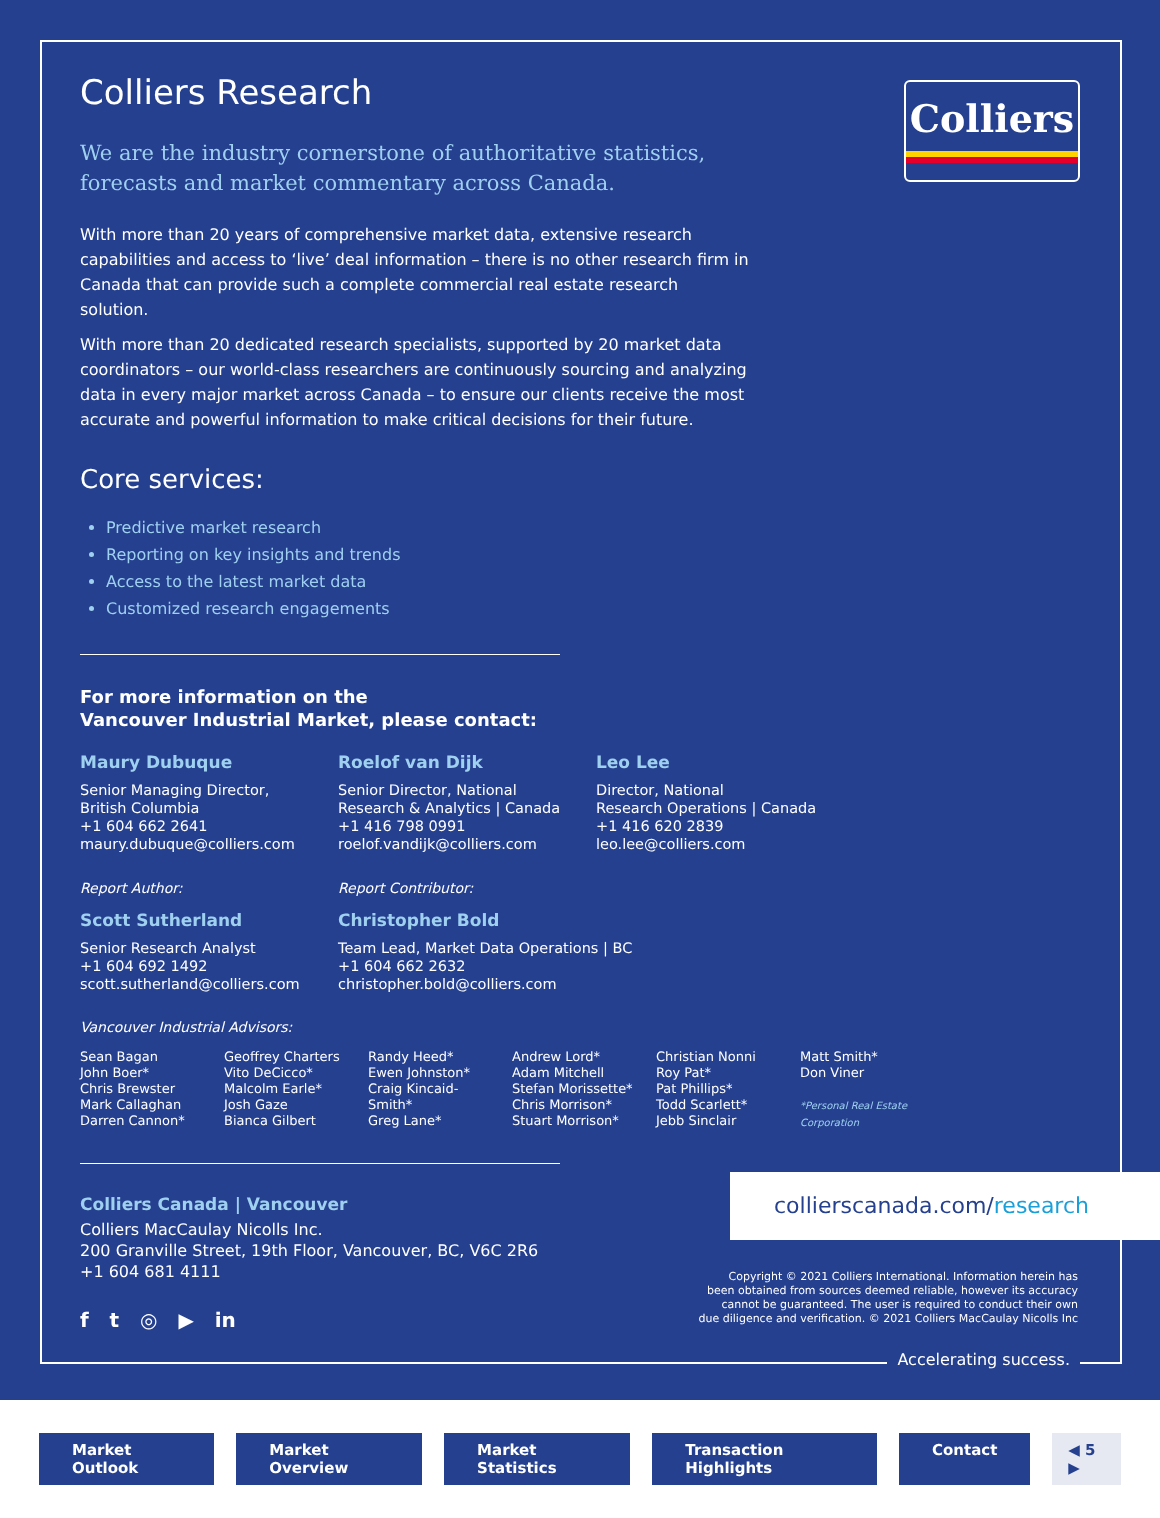Colliers
Colliers Research
We are the industry cornerstone of authoritative statistics, forecasts and market commentary across Canada.
With more than 20 years of comprehensive market data, extensive research capabilities and access to ‘live’ deal information – there is no other research firm in Canada that can provide such a complete commercial real estate research solution.
With more than 20 dedicated research specialists, supported by 20 market data coordinators – our world-class researchers are continuously sourcing and analyzing data in every major market across Canada – to ensure our clients receive the most accurate and powerful information to make critical decisions for their future.
Core services:
Predictive market research
Reporting on key insights and trends
Access to the latest market data
Customized research engagements
For more information on the
Vancouver Industrial Market, please contact:
Maury Dubuque
Senior Managing Director,
British Columbia
+1 604 662 2641
maury.dubuque@colliers.com
Roelof van Dijk
Senior Director, National
Research & Analytics | Canada
+1 416 798 0991
roelof.vandijk@colliers.com
Leo Lee
Director, National
Research Operations | Canada
+1 416 620 2839
leo.lee@colliers.com
Report Author:
Scott Sutherland
Senior Research Analyst
+1 604 692 1492
scott.sutherland@colliers.com
Report Contributor:
Christopher Bold
Team Lead, Market Data Operations | BC
+1 604 662 2632
christopher.bold@colliers.com
Vancouver Industrial Advisors:
Sean Bagan
John Boer*
Chris Brewster
Mark Callaghan
Darren Cannon*
Geoffrey Charters
Vito DeCicco*
Malcolm Earle*
Josh Gaze
Bianca Gilbert
Randy Heed*
Ewen Johnston*
Craig Kincaid-
Smith*
Greg Lane*
Andrew Lord*
Adam Mitchell
Stefan Morissette*
Chris Morrison*
Stuart Morrison*
Christian Nonni
Roy Pat*
Pat Phillips*
Todd Scarlett*
Jebb Sinclair
Matt Smith*
Don Viner
*Personal Real Estate Corporation
Colliers Canada | Vancouver
Colliers MacCaulay Nicolls Inc.
200 Granville Street, 19th Floor, Vancouver, BC, V6C 2R6
+1 604 681 4111
f t ◎ ▶ in
collierscanada.com/research
Copyright © 2021 Colliers International. Information herein has been obtained from sources deemed reliable, however its accuracy cannot be guaranteed. The user is required to conduct their own due diligence and verification. © 2021 Colliers MacCaulay Nicolls Inc
Accelerating success.
Market Outlook Market Overview Market Statistics Transaction Highlights Contact ◀ 5 ▶